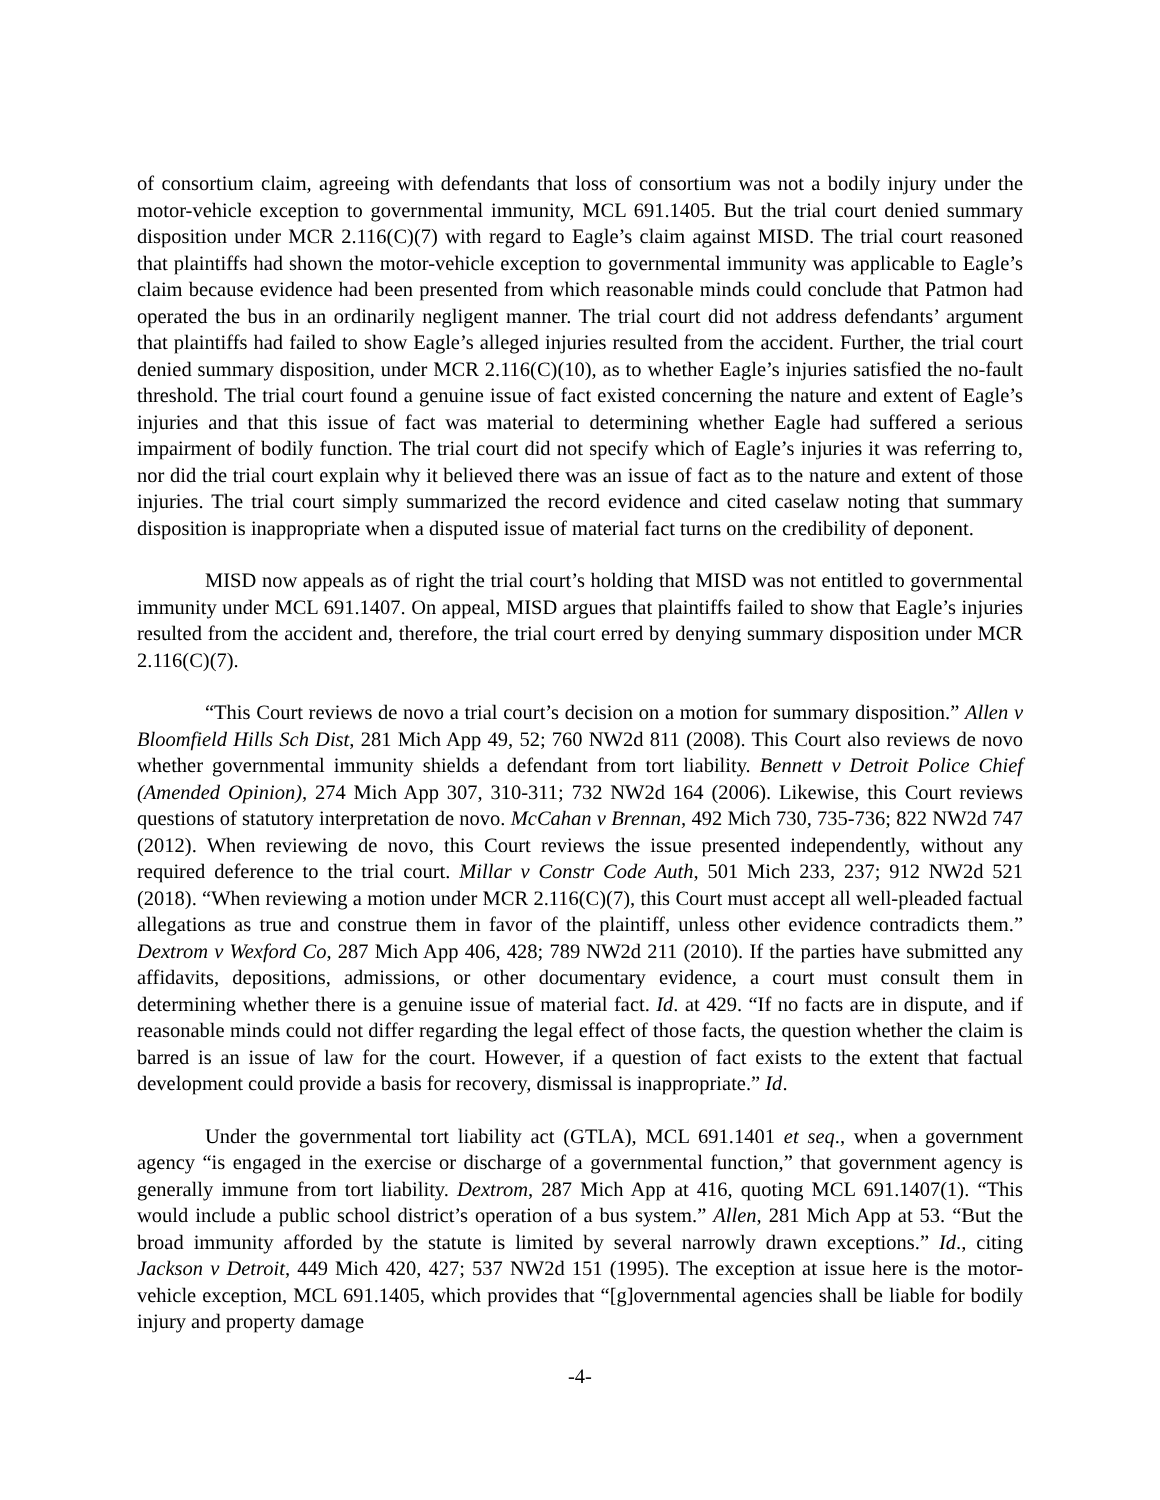of consortium claim, agreeing with defendants that loss of consortium was not a bodily injury under the motor-vehicle exception to governmental immunity, MCL 691.1405. But the trial court denied summary disposition under MCR 2.116(C)(7) with regard to Eagle’s claim against MISD. The trial court reasoned that plaintiffs had shown the motor-vehicle exception to governmental immunity was applicable to Eagle’s claim because evidence had been presented from which reasonable minds could conclude that Patmon had operated the bus in an ordinarily negligent manner. The trial court did not address defendants’ argument that plaintiffs had failed to show Eagle’s alleged injuries resulted from the accident. Further, the trial court denied summary disposition, under MCR 2.116(C)(10), as to whether Eagle’s injuries satisfied the no-fault threshold. The trial court found a genuine issue of fact existed concerning the nature and extent of Eagle’s injuries and that this issue of fact was material to determining whether Eagle had suffered a serious impairment of bodily function. The trial court did not specify which of Eagle’s injuries it was referring to, nor did the trial court explain why it believed there was an issue of fact as to the nature and extent of those injuries. The trial court simply summarized the record evidence and cited caselaw noting that summary disposition is inappropriate when a disputed issue of material fact turns on the credibility of deponent.
MISD now appeals as of right the trial court’s holding that MISD was not entitled to governmental immunity under MCL 691.1407. On appeal, MISD argues that plaintiffs failed to show that Eagle’s injuries resulted from the accident and, therefore, the trial court erred by denying summary disposition under MCR 2.116(C)(7).
“This Court reviews de novo a trial court’s decision on a motion for summary disposition.” Allen v Bloomfield Hills Sch Dist, 281 Mich App 49, 52; 760 NW2d 811 (2008). This Court also reviews de novo whether governmental immunity shields a defendant from tort liability. Bennett v Detroit Police Chief (Amended Opinion), 274 Mich App 307, 310-311; 732 NW2d 164 (2006). Likewise, this Court reviews questions of statutory interpretation de novo. McCahan v Brennan, 492 Mich 730, 735-736; 822 NW2d 747 (2012). When reviewing de novo, this Court reviews the issue presented independently, without any required deference to the trial court. Millar v Constr Code Auth, 501 Mich 233, 237; 912 NW2d 521 (2018). “When reviewing a motion under MCR 2.116(C)(7), this Court must accept all well-pleaded factual allegations as true and construe them in favor of the plaintiff, unless other evidence contradicts them.” Dextrom v Wexford Co, 287 Mich App 406, 428; 789 NW2d 211 (2010). If the parties have submitted any affidavits, depositions, admissions, or other documentary evidence, a court must consult them in determining whether there is a genuine issue of material fact. Id. at 429. “If no facts are in dispute, and if reasonable minds could not differ regarding the legal effect of those facts, the question whether the claim is barred is an issue of law for the court. However, if a question of fact exists to the extent that factual development could provide a basis for recovery, dismissal is inappropriate.” Id.
Under the governmental tort liability act (GTLA), MCL 691.1401 et seq., when a government agency “is engaged in the exercise or discharge of a governmental function,” that government agency is generally immune from tort liability. Dextrom, 287 Mich App at 416, quoting MCL 691.1407(1). “This would include a public school district’s operation of a bus system.” Allen, 281 Mich App at 53. “But the broad immunity afforded by the statute is limited by several narrowly drawn exceptions.” Id., citing Jackson v Detroit, 449 Mich 420, 427; 537 NW2d 151 (1995). The exception at issue here is the motor-vehicle exception, MCL 691.1405, which provides that “[g]overnmental agencies shall be liable for bodily injury and property damage
-4-